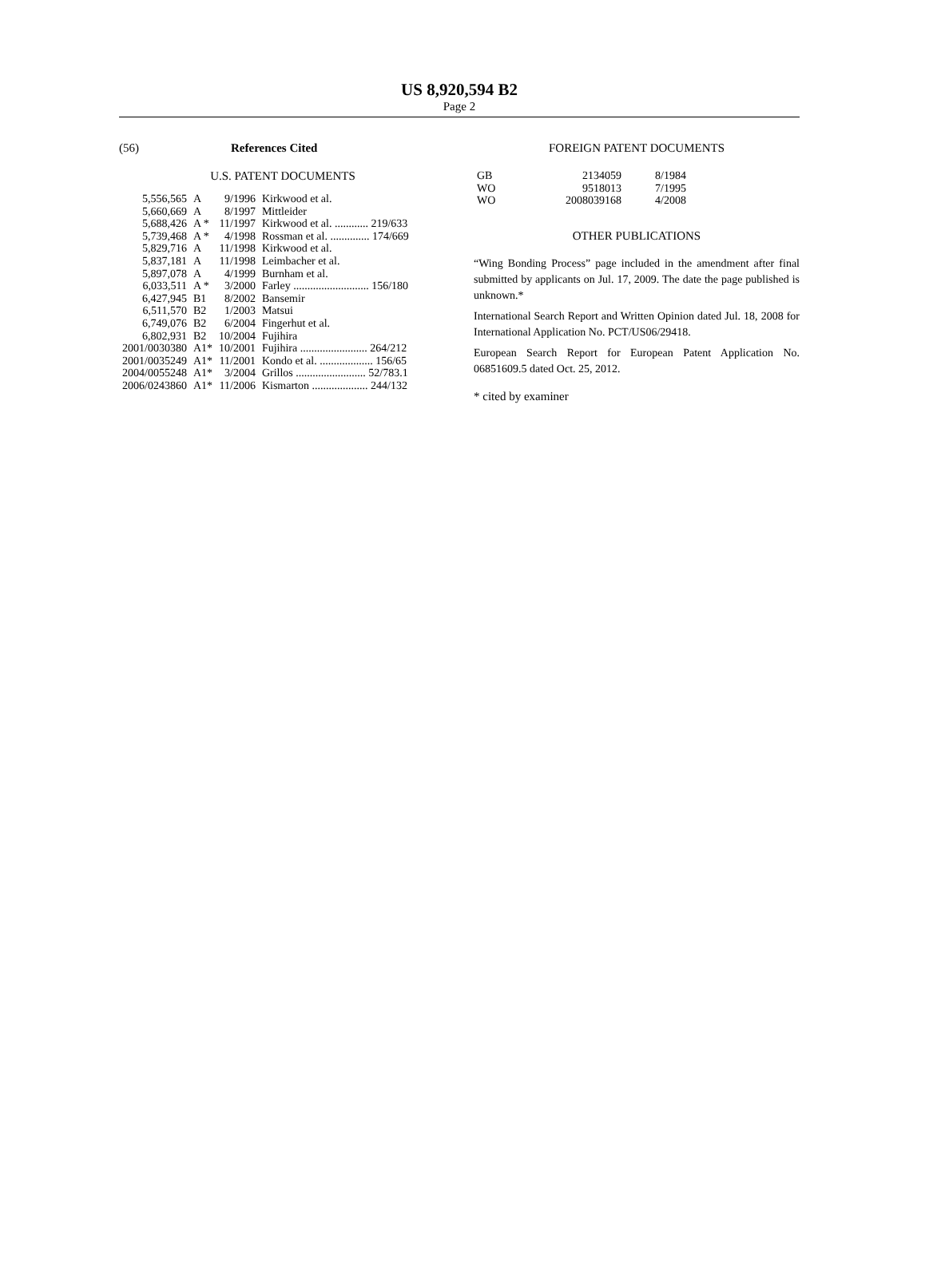US 8,920,594 B2
Page 2
(56) References Cited
U.S. PATENT DOCUMENTS
| 5,556,565 | A | 9/1996 | Kirkwood et al. |
| 5,660,669 | A | 8/1997 | Mittleider |
| 5,688,426 | A * | 11/1997 | Kirkwood et al. ............ 219/633 |
| 5,739,468 | A * | 4/1998 | Rossman et al. .............. 174/669 |
| 5,829,716 | A | 11/1998 | Kirkwood et al. |
| 5,837,181 | A | 11/1998 | Leimbacher et al. |
| 5,897,078 | A | 4/1999 | Burnham et al. |
| 6,033,511 | A * | 3/2000 | Farley ........................... 156/180 |
| 6,427,945 | B1 | 8/2002 | Bansemir |
| 6,511,570 | B2 | 1/2003 | Matsui |
| 6,749,076 | B2 | 6/2004 | Fingerhut et al. |
| 6,802,931 | B2 | 10/2004 | Fujihira |
| 2001/0030380 | A1* | 10/2001 | Fujihira ........................ 264/212 |
| 2001/0035249 | A1* | 11/2001 | Kondo et al. ................... 156/65 |
| 2004/0055248 | A1* | 3/2004 | Grillos ......................... 52/783.1 |
| 2006/0243860 | A1* | 11/2006 | Kismarton .................... 244/132 |
FOREIGN PATENT DOCUMENTS
| GB | 2134059 | 8/1984 |
| WO | 9518013 | 7/1995 |
| WO | 2008039168 | 4/2008 |
OTHER PUBLICATIONS
“Wing Bonding Process” page included in the amendment after final submitted by applicants on Jul. 17, 2009. The date the page published is unknown.*
International Search Report and Written Opinion dated Jul. 18, 2008 for International Application No. PCT/US06/29418.
European Search Report for European Patent Application No. 06851609.5 dated Oct. 25, 2012.
* cited by examiner